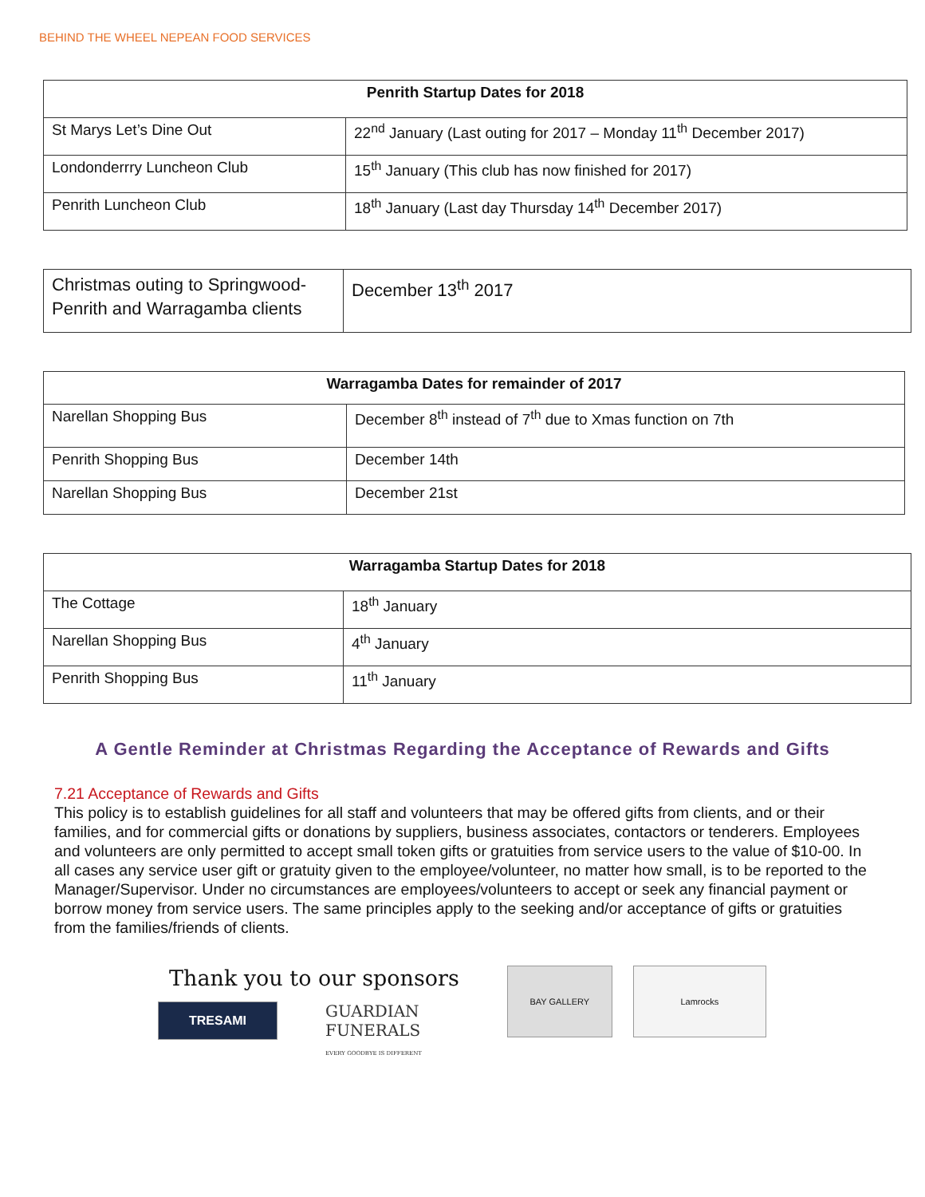BEHIND THE WHEEL NEPEAN FOOD SERVICES
| Penrith Startup Dates for 2018 | |
| --- | --- |
| St Marys Let’s Dine Out | 22<sup>nd</sup> January (Last outing for 2017 – Monday 11<sup>th</sup> December 2017) |
| Londonderrry Luncheon Club | 15<sup>th</sup> January (This club has now finished for 2017) |
| Penrith Luncheon Club | 18<sup>th</sup> January (Last day Thursday 14<sup>th</sup> December 2017) |
| Christmas outing to Springwood-Penrith and Warragamba clients | December 13<sup>th</sup> 2017 |
| Warragamba Dates for remainder of 2017 | |
| --- | --- |
| Narellan Shopping Bus | December 8<sup>th</sup> instead of 7<sup>th</sup> due to Xmas function on 7th |
| Penrith Shopping Bus | December 14th |
| Narellan Shopping Bus | December 21st |
| Warragamba Startup Dates for 2018 | |
| --- | --- |
| The Cottage | 18<sup>th</sup> January |
| Narellan Shopping Bus | 4<sup>th</sup> January |
| Penrith Shopping Bus | 11<sup>th</sup> January |
A Gentle Reminder at Christmas Regarding the Acceptance of Rewards and Gifts
7.21 Acceptance of Rewards and Gifts
This policy is to establish guidelines for all staff and volunteers that may be offered gifts from clients, and or their families, and for commercial gifts or donations by suppliers, business associates, contactors or tenderers. Employees and volunteers are only permitted to accept small token gifts or gratuities from service users to the value of $10-00. In all cases any service user gift or gratuity given to the employee/volunteer, no matter how small, is to be reported to the Manager/Supervisor. Under no circumstances are employees/volunteers to accept or seek any financial payment or borrow money from service users. The same principles apply to the seeking and/or acceptance of gifts or gratuities from the families/friends of clients.
Thank you to our sponsors
TRESAMI
GUARDIAN
FUNERALS
EVERY GOODBYE IS DIFFERENT
BAY GALLERY Lamrocks